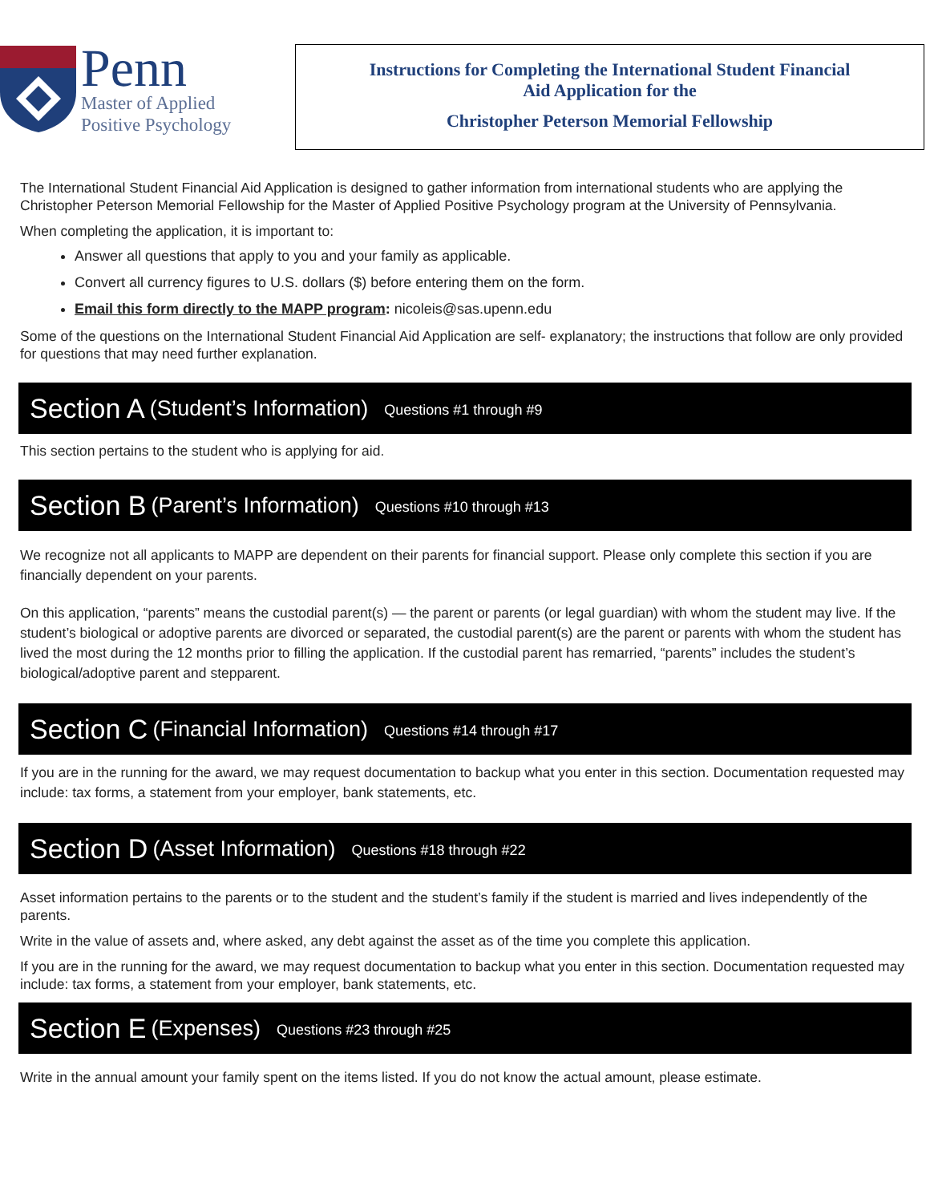Penn
Master of Applied
Positive Psychology
Instructions for Completing the International Student Financial
Aid Application for the
Christopher Peterson Memorial Fellowship
The International Student Financial Aid Application is designed to gather information from international students who are applying the Christopher Peterson Memorial Fellowship for the Master of Applied Positive Psychology program at the University of Pennsylvania.
When completing the application, it is important to:
Answer all questions that apply to you and your family as applicable.
Convert all currency figures to U.S. dollars ($) before entering them on the form.
Email this form directly to the MAPP program: nicoleis@sas.upenn.edu
Some of the questions on the International Student Financial Aid Application are self- explanatory; the instructions that follow are only provided for questions that may need further explanation.
Section A (Student’s Information) Questions #1 through #9
This section pertains to the student who is applying for aid.
Section B (Parent’s Information) Questions #10 through #13
We recognize not all applicants to MAPP are dependent on their parents for financial support. Please only complete this section if you are financially dependent on your parents.
On this application, “parents” means the custodial parent(s) — the parent or parents (or legal guardian) with whom the student may live. If the student’s biological or adoptive parents are divorced or separated, the custodial parent(s) are the parent or parents with whom the student has lived the most during the 12 months prior to filling the application. If the custodial parent has remarried, “parents” includes the student’s biological/adoptive parent and stepparent.
Section C (Financial Information) Questions #14 through #17
If you are in the running for the award, we may request documentation to backup what you enter in this section. Documentation requested may include: tax forms, a statement from your employer, bank statements, etc.
Section D (Asset Information) Questions #18 through #22
Asset information pertains to the parents or to the student and the student’s family if the student is married and lives independently of the parents.
Write in the value of assets and, where asked, any debt against the asset as of the time you complete this application.
If you are in the running for the award, we may request documentation to backup what you enter in this section. Documentation requested may include: tax forms, a statement from your employer, bank statements, etc.
Section E (Expenses) Questions #23 through #25
Write in the annual amount your family spent on the items listed. If you do not know the actual amount, please estimate.